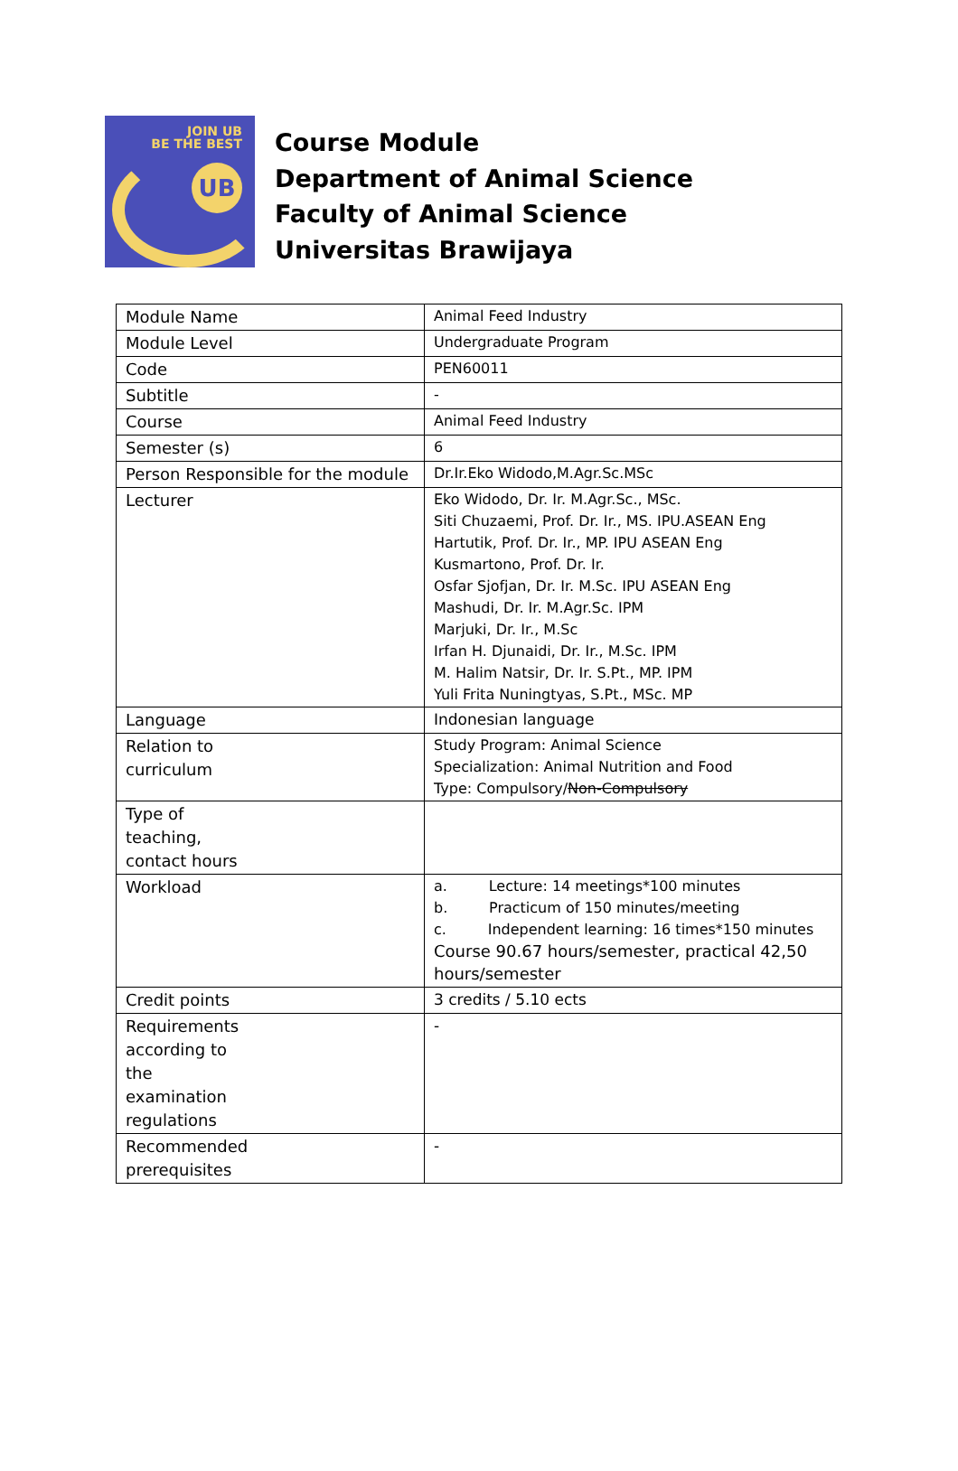JOIN UB
BE THE BEST
UB
Course Module
Department of Animal Science
Faculty of Animal Science
Universitas Brawijaya
| Module Name | Animal Feed Industry |
| Module Level | Undergraduate Program |
| Code | PEN60011 |
| Subtitle | - |
| Course | Animal Feed Industry |
| Semester (s) | 6 |
| Person Responsible for the module | Dr.Ir.Eko Widodo,M.Agr.Sc.MSc |
| Lecturer | Eko Widodo, Dr. Ir. M.Agr.Sc., MSc. Siti Chuzaemi, Prof. Dr. Ir., MS. IPU.ASEAN Eng Hartutik, Prof. Dr. Ir., MP. IPU ASEAN Eng Kusmartono, Prof. Dr. Ir. Osfar Sjofjan, Dr. Ir. M.Sc. IPU ASEAN Eng Mashudi, Dr. Ir. M.Agr.Sc. IPM Marjuki, Dr. Ir., M.Sc Irfan H. Djunaidi, Dr. Ir., M.Sc. IPM M. Halim Natsir, Dr. Ir. S.Pt., MP. IPM Yuli Frita Nuningtyas, S.Pt., MSc. MP |
| Language | Indonesian language |
| Relation to curriculum | Study Program: Animal Science Specialization: Animal Nutrition and Food Type: Compulsory/ Non-Compulsory |
| Type of teaching, contact hours | |
| Workload | a. Lecture: 14 meetings*100 minutes b. Practicum of 150 minutes/meeting c. Independent learning: 16 times*150 minutes Course 90.67 hours/semester, practical 42,50 hours/semester |
| Credit points | 3 credits / 5.10 ects |
| Requirements according to the examination regulations | - |
| Recommended prerequisites | - |